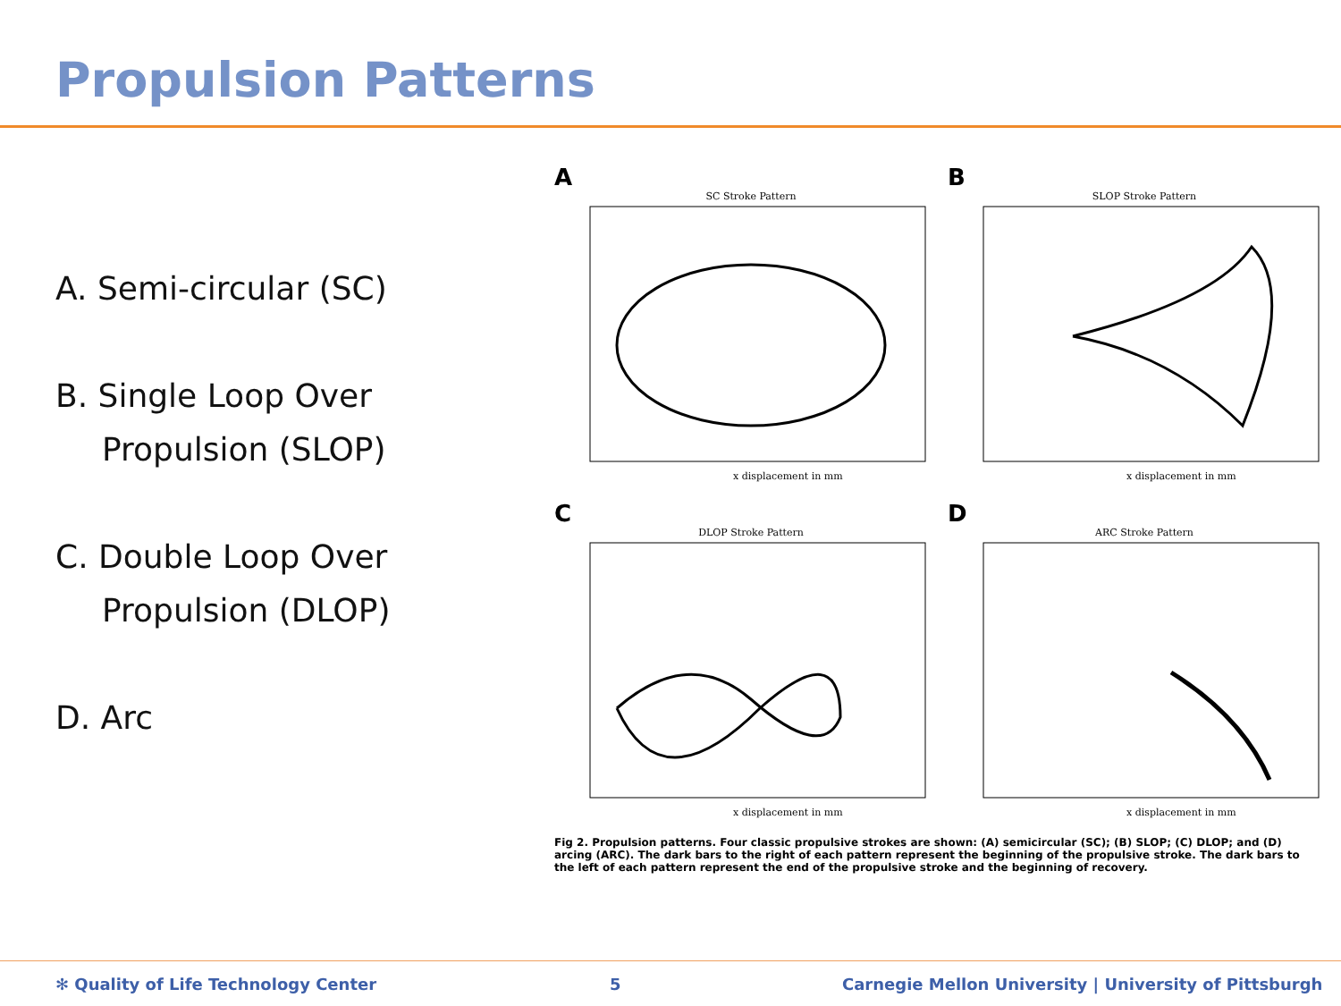Propulsion Patterns
A. Semi-circular (SC)
B. Single Loop Over
Propulsion (SLOP)
C. Double Loop Over
Propulsion (DLOP)
D. Arc
A
SC Stroke Pattern
x displacement in mm
B
SLOP Stroke Pattern
x displacement in mm
C
DLOP Stroke Pattern
x displacement in mm
D
ARC Stroke Pattern
x displacement in mm
Fig 2. Propulsion patterns. Four classic propulsive strokes are shown: (A) semicircular (SC); (B) SLOP; (C) DLOP; and (D) arcing (ARC). The dark bars to the right of each pattern represent the beginning of the propulsive stroke. The dark bars to the left of each pattern represent the end of the propulsive stroke and the beginning of recovery.
✻ Quality of Life Technology Center 5 Carnegie Mellon University | University of Pittsburgh